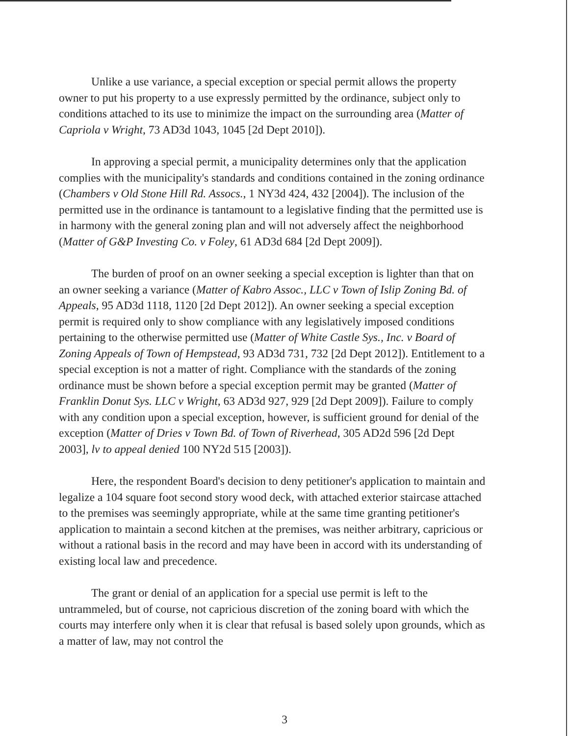Unlike a use variance, a special exception or special permit allows the property owner to put his property to a use expressly permitted by the ordinance, subject only to conditions attached to its use to minimize the impact on the surrounding area (Matter of Capriola v Wright, 73 AD3d 1043, 1045 [2d Dept 2010]).
In approving a special permit, a municipality determines only that the application complies with the municipality's standards and conditions contained in the zoning ordinance (Chambers v Old Stone Hill Rd. Assocs., 1 NY3d 424, 432 [2004]). The inclusion of the permitted use in the ordinance is tantamount to a legislative finding that the permitted use is in harmony with the general zoning plan and will not adversely affect the neighborhood (Matter of G&P Investing Co. v Foley, 61 AD3d 684 [2d Dept 2009]).
The burden of proof on an owner seeking a special exception is lighter than that on an owner seeking a variance (Matter of Kabro Assoc., LLC v Town of Islip Zoning Bd. of Appeals, 95 AD3d 1118, 1120 [2d Dept 2012]). An owner seeking a special exception permit is required only to show compliance with any legislatively imposed conditions pertaining to the otherwise permitted use (Matter of White Castle Sys., Inc. v Board of Zoning Appeals of Town of Hempstead, 93 AD3d 731, 732 [2d Dept 2012]). Entitlement to a special exception is not a matter of right. Compliance with the standards of the zoning ordinance must be shown before a special exception permit may be granted (Matter of Franklin Donut Sys. LLC v Wright, 63 AD3d 927, 929 [2d Dept 2009]). Failure to comply with any condition upon a special exception, however, is sufficient ground for denial of the exception (Matter of Dries v Town Bd. of Town of Riverhead, 305 AD2d 596 [2d Dept 2003], lv to appeal denied 100 NY2d 515 [2003]).
Here, the respondent Board's decision to deny petitioner's application to maintain and legalize a 104 square foot second story wood deck, with attached exterior staircase attached to the premises was seemingly appropriate, while at the same time granting petitioner's application to maintain a second kitchen at the premises, was neither arbitrary, capricious or without a rational basis in the record and may have been in accord with its understanding of existing local law and precedence.
The grant or denial of an application for a special use permit is left to the untrammeled, but of course, not capricious discretion of the zoning board with which the courts may interfere only when it is clear that refusal is based solely upon grounds, which as a matter of law, may not control the
3